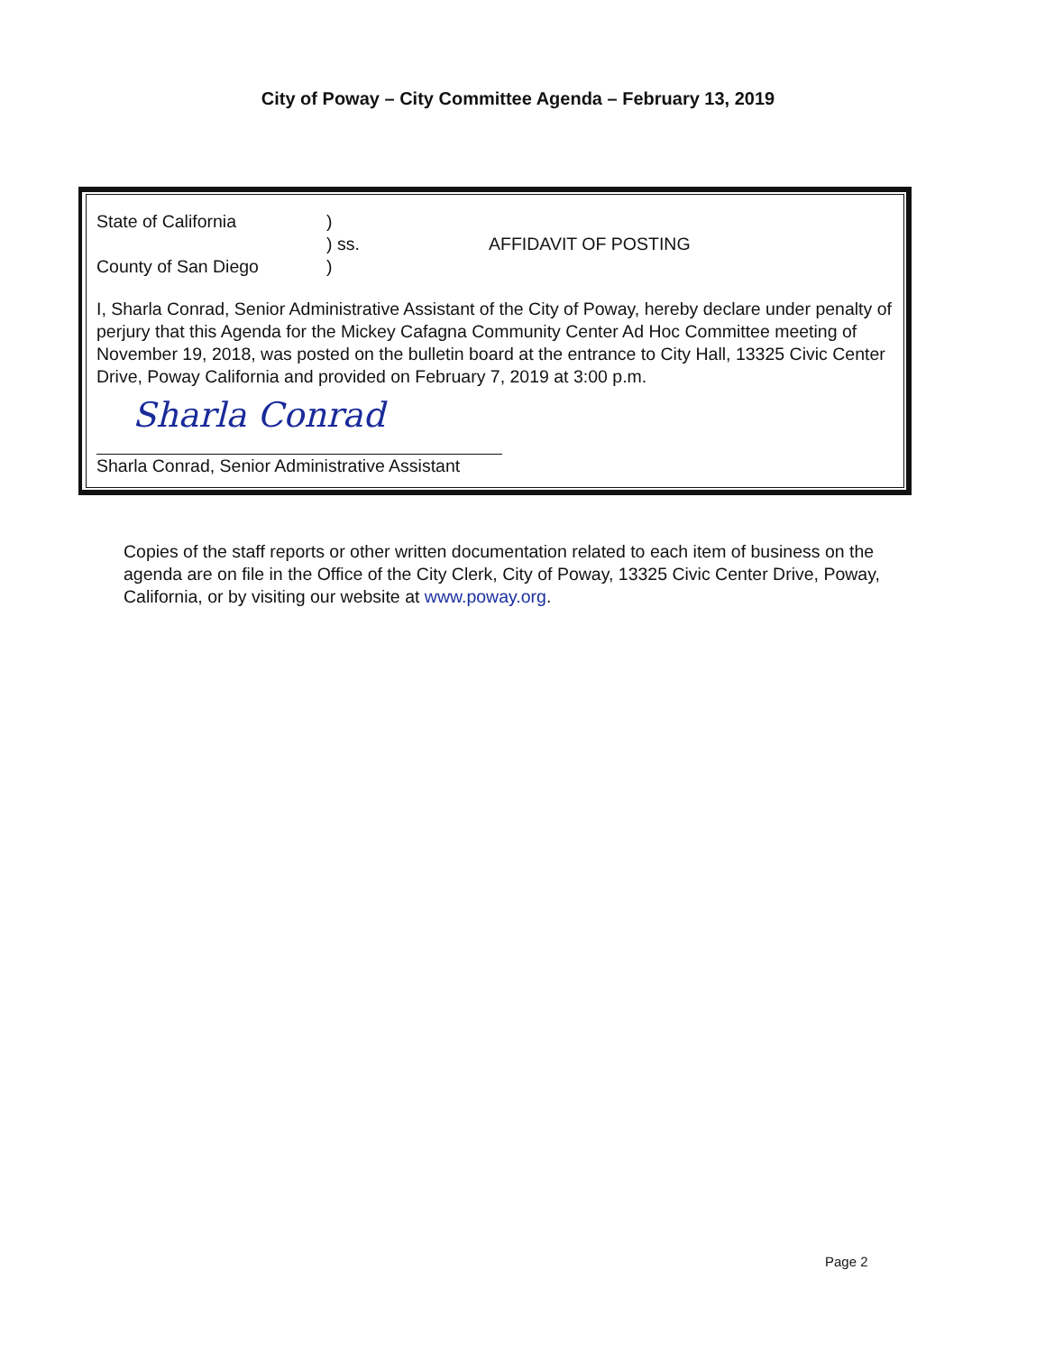City of Poway – City Committee Agenda – February 13, 2019
State of California )
) ss. AFFIDAVIT OF POSTING
County of San Diego )
I, Sharla Conrad, Senior Administrative Assistant of the City of Poway, hereby declare under penalty of perjury that this Agenda for the Mickey Cafagna Community Center Ad Hoc Committee meeting of November 19, 2018, was posted on the bulletin board at the entrance to City Hall, 13325 Civic Center Drive, Poway California and provided on February 7, 2019 at 3:00 p.m.
Sharla Conrad
Sharla Conrad, Senior Administrative Assistant
Copies of the staff reports or other written documentation related to each item of business on the agenda are on file in the Office of the City Clerk, City of Poway, 13325 Civic Center Drive, Poway, California, or by visiting our website at www.poway.org.
Page 2